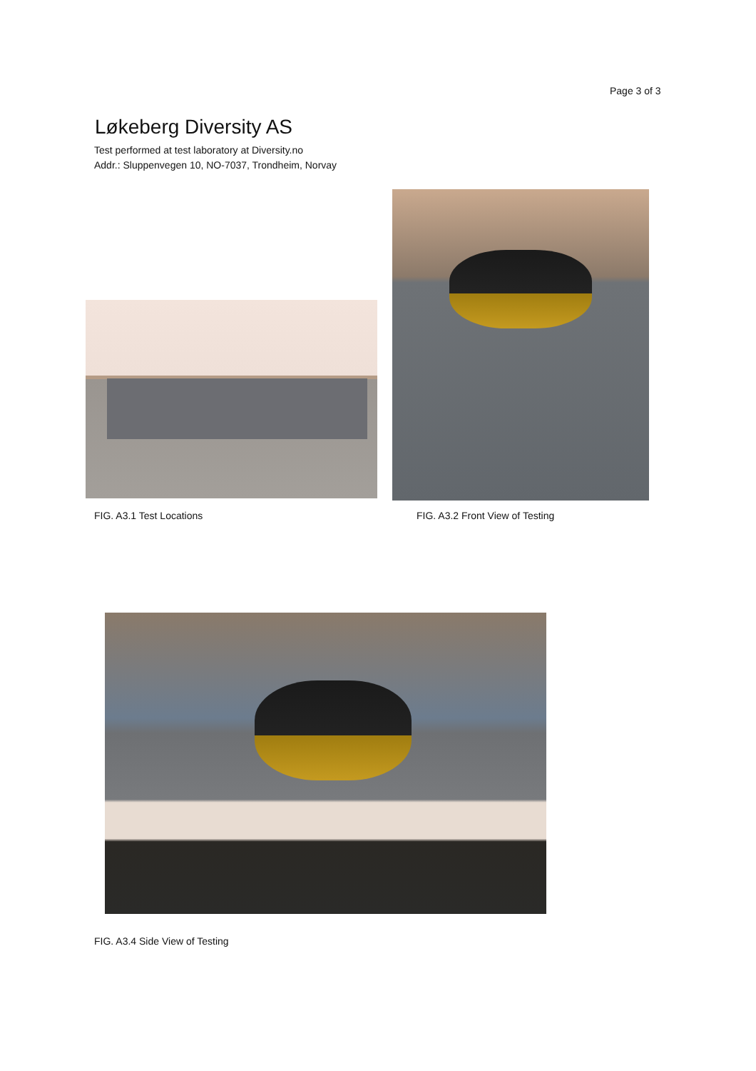Page 3 of 3
Løkeberg Diversity AS
Test performed at test laboratory at Diversity.no
Addr.: Sluppenvegen 10, NO-7037, Trondheim, Norvay
FIG. A3.1 Test Locations
FIG. A3.2 Front View of Testing
FIG. A3.4 Side View of Testing